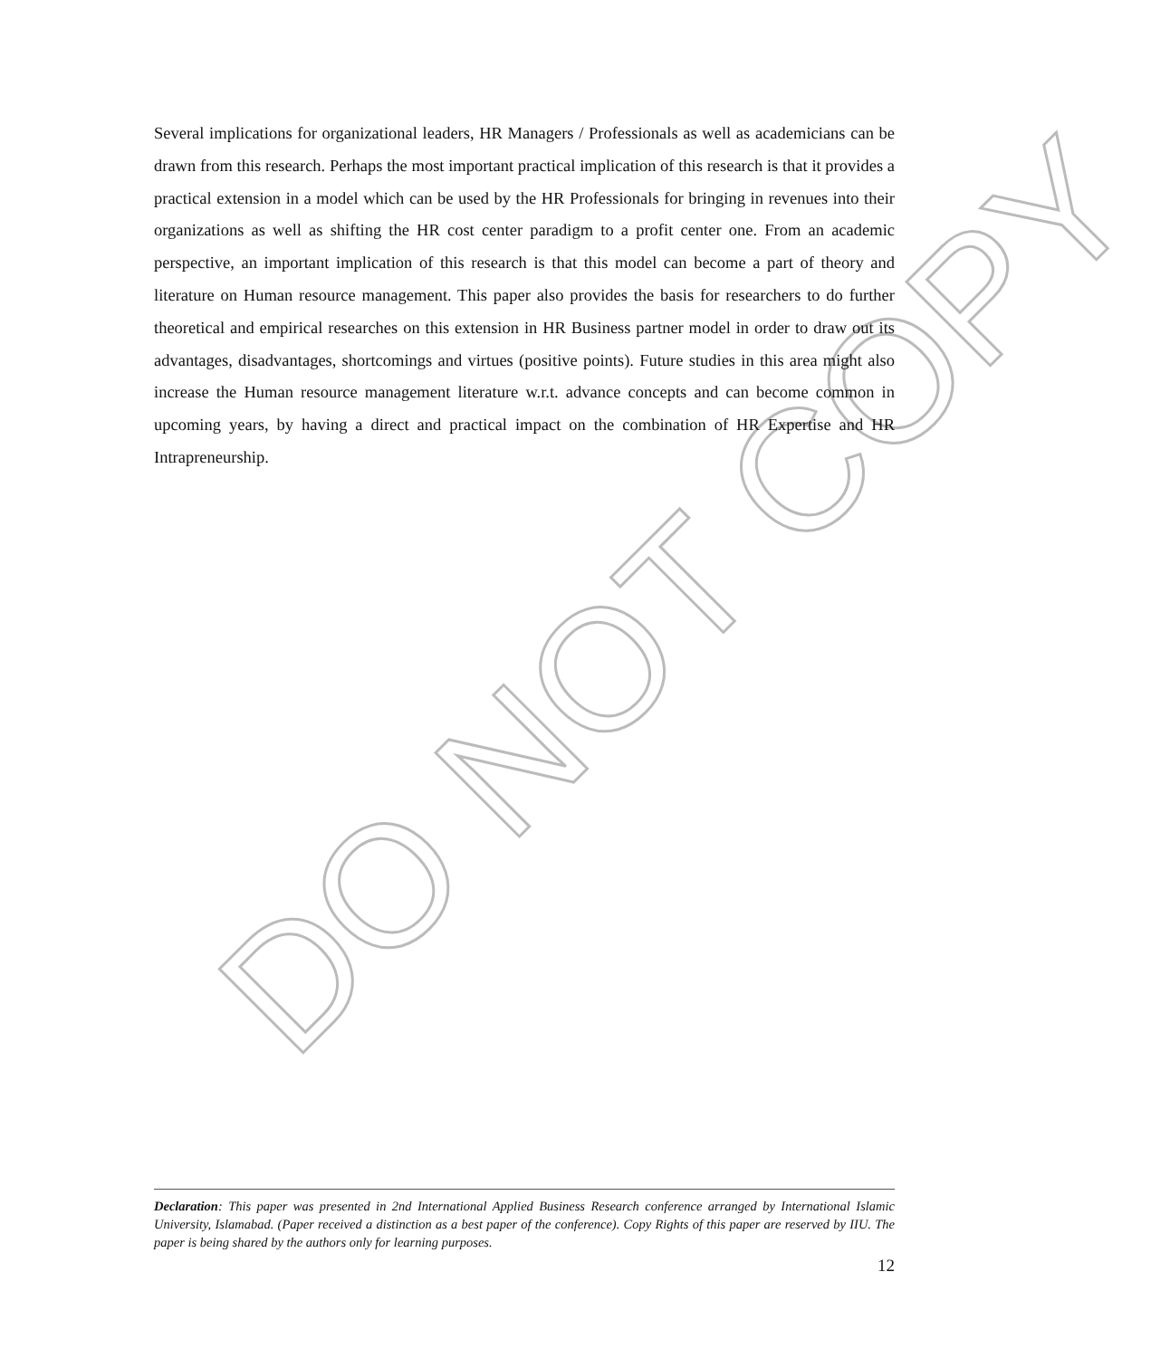DO NOT COPY
Several implications for organizational leaders, HR Managers / Professionals as well as academicians can be drawn from this research. Perhaps the most important practical implication of this research is that it provides a practical extension in a model which can be used by the HR Professionals for bringing in revenues into their organizations as well as shifting the HR cost center paradigm to a profit center one. From an academic perspective, an important implication of this research is that this model can become a part of theory and literature on Human resource management. This paper also provides the basis for researchers to do further theoretical and empirical researches on this extension in HR Business partner model in order to draw out its advantages, disadvantages, shortcomings and virtues (positive points). Future studies in this area might also increase the Human resource management literature w.r.t. advance concepts and can become common in upcoming years, by having a direct and practical impact on the combination of HR Expertise and HR Intrapreneurship.
Declaration: This paper was presented in 2nd International Applied Business Research conference arranged by International Islamic University, Islamabad. (Paper received a distinction as a best paper of the conference). Copy Rights of this paper are reserved by IIU. The paper is being shared by the authors only for learning purposes.
12